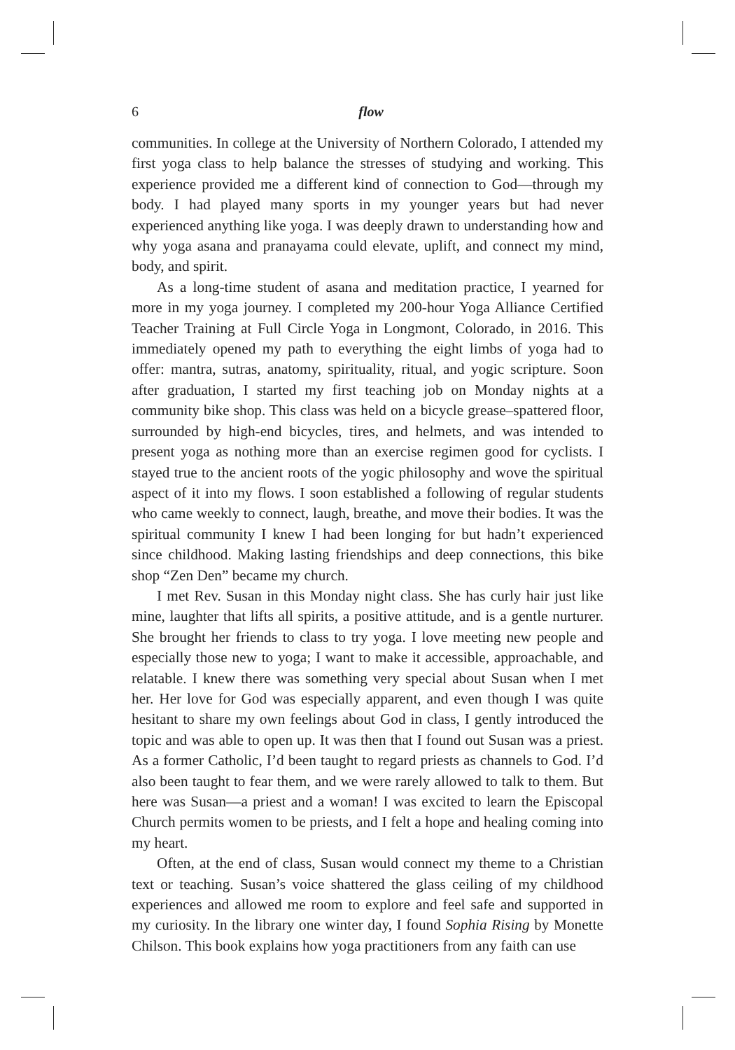6
flow
communities. In college at the University of Northern Colorado, I attended my first yoga class to help balance the stresses of studying and working. This experience provided me a different kind of connection to God—through my body. I had played many sports in my younger years but had never experienced anything like yoga. I was deeply drawn to understanding how and why yoga asana and pranayama could elevate, uplift, and connect my mind, body, and spirit.
As a long-time student of asana and meditation practice, I yearned for more in my yoga journey. I completed my 200-hour Yoga Alliance Certified Teacher Training at Full Circle Yoga in Longmont, Colorado, in 2016. This immediately opened my path to everything the eight limbs of yoga had to offer: mantra, sutras, anatomy, spirituality, ritual, and yogic scripture. Soon after graduation, I started my first teaching job on Monday nights at a community bike shop. This class was held on a bicycle grease–spattered floor, surrounded by high-end bicycles, tires, and helmets, and was intended to present yoga as nothing more than an exercise regimen good for cyclists. I stayed true to the ancient roots of the yogic philosophy and wove the spiritual aspect of it into my flows. I soon established a following of regular students who came weekly to connect, laugh, breathe, and move their bodies. It was the spiritual community I knew I had been longing for but hadn’t experienced since childhood. Making lasting friendships and deep connections, this bike shop “Zen Den” became my church.
I met Rev. Susan in this Monday night class. She has curly hair just like mine, laughter that lifts all spirits, a positive attitude, and is a gentle nurturer. She brought her friends to class to try yoga. I love meeting new people and especially those new to yoga; I want to make it accessible, approachable, and relatable. I knew there was something very special about Susan when I met her. Her love for God was especially apparent, and even though I was quite hesitant to share my own feelings about God in class, I gently introduced the topic and was able to open up. It was then that I found out Susan was a priest. As a former Catholic, I’d been taught to regard priests as channels to God. I’d also been taught to fear them, and we were rarely allowed to talk to them. But here was Susan—a priest and a woman! I was excited to learn the Episcopal Church permits women to be priests, and I felt a hope and healing coming into my heart.
Often, at the end of class, Susan would connect my theme to a Christian text or teaching. Susan’s voice shattered the glass ceiling of my childhood experiences and allowed me room to explore and feel safe and supported in my curiosity. In the library one winter day, I found Sophia Rising by Monette Chilson. This book explains how yoga practitioners from any faith can use